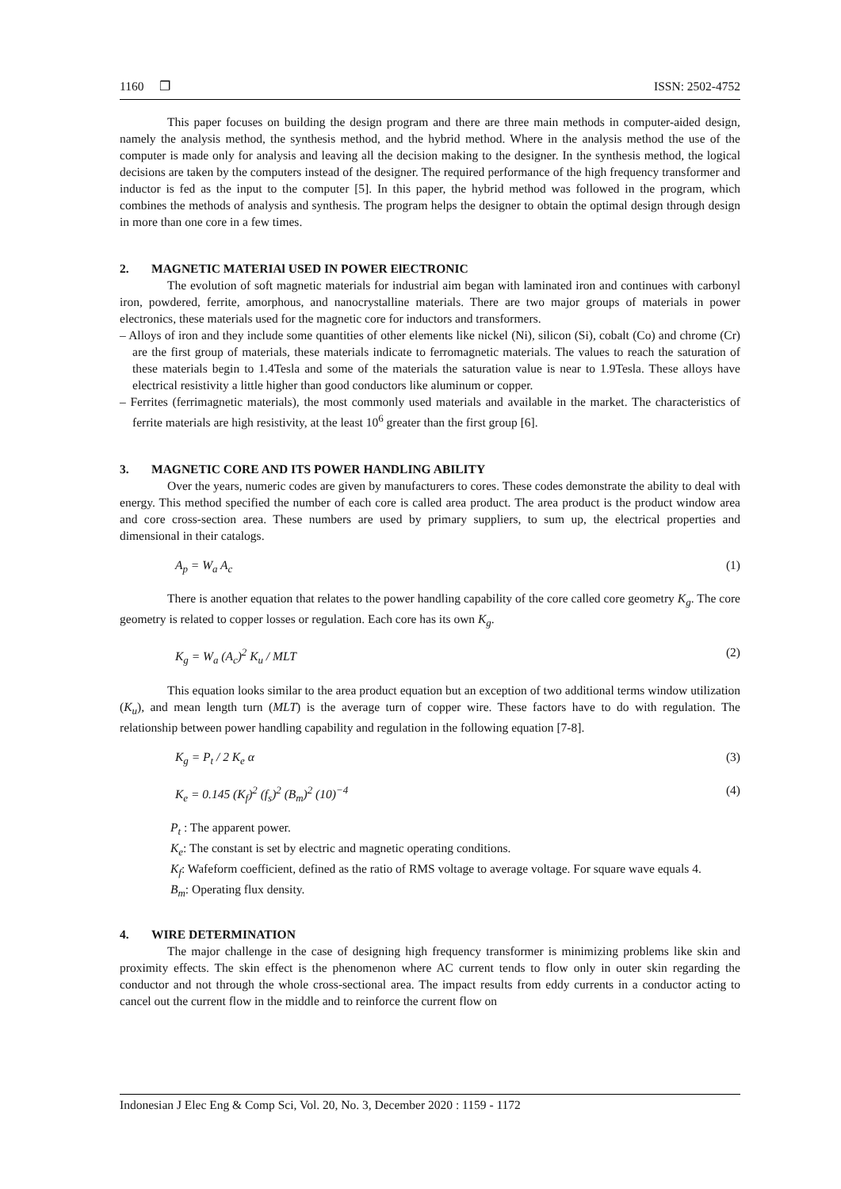1160 ❐ ISSN: 2502-4752
This paper focuses on building the design program and there are three main methods in computer-aided design, namely the analysis method, the synthesis method, and the hybrid method. Where in the analysis method the use of the computer is made only for analysis and leaving all the decision making to the designer. In the synthesis method, the logical decisions are taken by the computers instead of the designer. The required performance of the high frequency transformer and inductor is fed as the input to the computer [5]. In this paper, the hybrid method was followed in the program, which combines the methods of analysis and synthesis. The program helps the designer to obtain the optimal design through design in more than one core in a few times.
2. MAGNETIC MATERIAl USED IN POWER ElECTRONIC
The evolution of soft magnetic materials for industrial aim began with laminated iron and continues with carbonyl iron, powdered, ferrite, amorphous, and nanocrystalline materials. There are two major groups of materials in power electronics, these materials used for the magnetic core for inductors and transformers.
– Alloys of iron and they include some quantities of other elements like nickel (Ni), silicon (Si), cobalt (Co) and chrome (Cr) are the first group of materials, these materials indicate to ferromagnetic materials. The values to reach the saturation of these materials begin to 1.4Tesla and some of the materials the saturation value is near to 1.9Tesla. These alloys have electrical resistivity a little higher than good conductors like aluminum or copper.
– Ferrites (ferrimagnetic materials), the most commonly used materials and available in the market. The characteristics of ferrite materials are high resistivity, at the least 10<sup>6</sup> greater than the first group [6].
3. MAGNETIC CORE AND ITS POWER HANDLING ABILITY
Over the years, numeric codes are given by manufacturers to cores. These codes demonstrate the ability to deal with energy. This method specified the number of each core is called area product. The area product is the product window area and core cross-section area. These numbers are used by primary suppliers, to sum up, the electrical properties and dimensional in their catalogs.
A<sub>p</sub> = W<sub>a</sub> A<sub>c</sub> (1)
There is another equation that relates to the power handling capability of the core called core geometry K<sub>g</sub>. The core geometry is related to copper losses or regulation. Each core has its own K<sub>g</sub>.
K<sub>g</sub> = W<sub>a</sub> (A<sub>c</sub>)<sup>2</sup> K<sub>u</sub> / MLT (2)
This equation looks similar to the area product equation but an exception of two additional terms window utilization (K<sub>u</sub>), and mean length turn (MLT) is the average turn of copper wire. These factors have to do with regulation. The relationship between power handling capability and regulation in the following equation [7-8].
K<sub>g</sub> = P<sub>t</sub> / 2 K<sub>e</sub> α (3)
K<sub>e</sub> = 0.145 (K<sub>f</sub>)<sup>2</sup> (f<sub>s</sub>)<sup>2</sup> (B<sub>m</sub>)<sup>2</sup> (10)<sup>−4</sup> (4)
P<sub>t</sub> : The apparent power.
K<sub>e</sub>: The constant is set by electric and magnetic operating conditions.
K<sub>f</sub>: Wafeform coefficient, defined as the ratio of RMS voltage to average voltage. For square wave equals 4.
B<sub>m</sub>: Operating flux density.
4. WIRE DETERMINATION
The major challenge in the case of designing high frequency transformer is minimizing problems like skin and proximity effects. The skin effect is the phenomenon where AC current tends to flow only in outer skin regarding the conductor and not through the whole cross-sectional area. The impact results from eddy currents in a conductor acting to cancel out the current flow in the middle and to reinforce the current flow on
Indonesian J Elec Eng & Comp Sci, Vol. 20, No. 3, December 2020 : 1159 - 1172